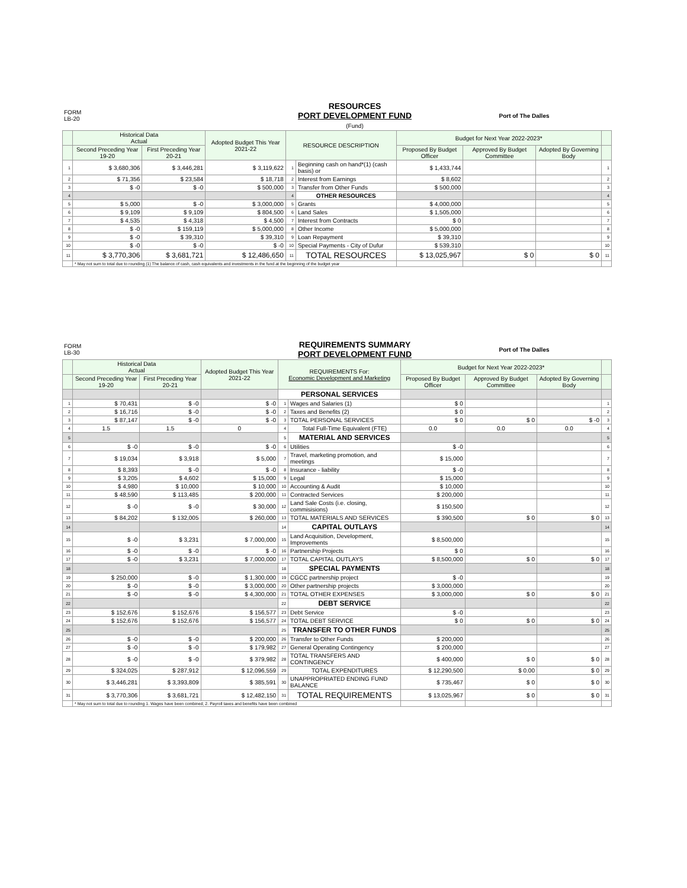| FORM LB-20 | RESOURCES PORT DEVELOPMENT FUND (Fund) | Port of The Dalles |
| | Historical Data Actual | | Adopted Budget This Year 2021-22 | RESOURCE DESCRIPTION | | Budget for Next Year 2022-2023* | | | |
| --- | --- | --- | --- | --- | --- | --- | --- | --- | --- |
| | Second Preceding Year 19-20 | First Preceding Year 20-21 | | | | Proposed By Budget Officer | Approved By Budget Committee | Adopted By Governing Body | |
| 1 | $ 3,680,306 | $ 3,446,281 | $ 3,119,622 | 1 | Beginning cash on hand*(1) (cash basis) or | $ 1,433,744 | | | 1 |
| 2 | $ 71,356 | $ 23,584 | $ 18,718 | 2 | Interest from Earnings | $ 8,602 | | | 2 |
| 3 | $ -0 | $ -0 | $ 500,000 | 3 | Transfer from Other Funds | $ 500,000 | | | 3 |
| 4 | | | | 4 | OTHER RESOURCES | | | | 4 |
| 5 | $ 5,000 | $ -0 | $ 3,000,000 | 5 | Grants | $ 4,000,000 | | | 5 |
| 6 | $ 9,109 | $ 9,109 | $ 804,500 | 6 | Land Sales | $ 1,505,000 | | | 6 |
| 7 | $ 4,535 | $ 4,318 | $ 4,500 | 7 | Interest from Contracts | $ 0 | | | 7 |
| 8 | $ -0 | $ 159,119 | $ 5,000,000 | 8 | Other Income | $ 5,000,000 | | | 8 |
| 9 | $ -0 | $ 39,310 | $ 39,310 | 9 | Loan Repayment | $ 39,310 | | | 9 |
| 10 | $ -0 | $ -0 | $ -0 | 10 | Special Payments - City of Dufur | $ 539,310 | | | 10 |
| 11 | $ 3,770,306 | $ 3,681,721 | $ 12,486,650 | 11 | TOTAL RESOURCES | $ 13,025,967 | $ 0 | $ 0 | 11 |
| | * May not sum to total due to rounding (1) The balance of cash, cash equivalents and investments in the fund at the beginning of the budget year | | | | | | | | |
| FORM LB-30 | REQUIREMENTS SUMMARY PORT DEVELOPMENT FUND | Port of The Dalles |
| | Historical Data Actual | | Adopted Budget This Year 2021-22 | REQUIREMENTS For: Economic Development and Marketing | | Budget for Next Year 2022-2023* | | | |
| --- | --- | --- | --- | --- | --- | --- | --- | --- | --- |
| | Second Preceding Year 19-20 | First Preceding Year 20-21 | | | | Proposed By Budget Officer | Approved By Budget Committee | Adopted By Governing Body | |
| | | | | PERSONAL SERVICES | | | | | |
| 1 | $ 70,431 | $ -0 | $ -0 | 1 | Wages and Salaries (1) | $ 0 | | | 1 |
| 2 | $ 16,716 | $ -0 | $ -0 | 2 | Taxes and Benefits (2) | $ 0 | | | 2 |
| 3 | $ 87,147 | $ -0 | $ -0 | 3 | TOTAL PERSONAL SERVICES | $ 0 | $ 0 | $ -0 | 3 |
| 4 | 1.5 | 1.5 | 0 | 4 | Total Full-Time Equivalent (FTE) | 0.0 | 0.0 | 0.0 | 4 |
| 5 | | | | 5 | MATERIAL AND SERVICES | | | | 5 |
| 6 | $ -0 | $ -0 | $ -0 | 6 | Utilities | $ -0 | | | 6 |
| 7 | $ 19,034 | $ 3,918 | $ 5,000 | 7 | Travel, marketing promotion, and meetings | $ 15,000 | | | 7 |
| 8 | $ 8,393 | $ -0 | $ -0 | 8 | Insurance - liability | $ -0 | | | 8 |
| 9 | $ 3,205 | $ 4,602 | $ 15,000 | 9 | Legal | $ 15,000 | | | 9 |
| 10 | $ 4,980 | $ 10,000 | $ 10,000 | 10 | Accounting & Audit | $ 10,000 | | | 10 |
| 11 | $ 48,590 | $ 113,485 | $ 200,000 | 11 | Contracted Services | $ 200,000 | | | 11 |
| 12 | $ -0 | $ -0 | $ 30,000 | 12 | Land Sale Costs (i.e. closing, commisisions) | $ 150,500 | | | 12 |
| 13 | $ 84,202 | $ 132,005 | $ 260,000 | 13 | TOTAL MATERIALS AND SERVICES | $ 390,500 | $ 0 | $ 0 | 13 |
| 14 | | | | 14 | CAPITAL OUTLAYS | | | | 14 |
| 15 | $ -0 | $ 3,231 | $ 7,000,000 | 15 | Land Acquisition, Development, Improvements | $ 8,500,000 | | | 15 |
| 16 | $ -0 | $ -0 | $ -0 | 16 | Partnership Projects | $ 0 | | | 16 |
| 17 | $ -0 | $ 3,231 | $ 7,000,000 | 17 | TOTAL CAPITAL OUTLAYS | $ 8,500,000 | $ 0 | $ 0 | 17 |
| 18 | | | | 18 | SPECIAL PAYMENTS | | | | 18 |
| 19 | $ 250,000 | $ -0 | $ 1,300,000 | 19 | CGCC partnership project | $ -0 | | | 19 |
| 20 | $ -0 | $ -0 | $ 3,000,000 | 20 | Other partnership projects | $ 3,000,000 | | | 20 |
| 21 | $ -0 | $ -0 | $ 4,300,000 | 21 | TOTAL OTHER EXPENSES | $ 3,000,000 | $ 0 | $ 0 | 21 |
| 22 | | | | 22 | DEBT SERVICE | | | | 22 |
| 23 | $ 152,676 | $ 152,676 | $ 156,577 | 23 | Debt Service | $ -0 | | | 23 |
| 24 | $ 152,676 | $ 152,676 | $ 156,577 | 24 | TOTAL DEBT SERVICE | $ 0 | $ 0 | $ 0 | 24 |
| 25 | | | | 25 | TRANSFER TO OTHER FUNDS | | | | 25 |
| 26 | $ -0 | $ -0 | $ 200,000 | 26 | Transfer to Other Funds | $ 200,000 | | | 26 |
| 27 | $ -0 | $ -0 | $ 179,982 | 27 | General Operating Contingency | $ 200,000 | | | 27 |
| 28 | $ -0 | $ -0 | $ 379,982 | 28 | TOTAL TRANSFERS AND CONTINGENCY | $ 400,000 | $ 0 | $ 0 | 28 |
| 29 | $ 324,025 | $ 287,912 | $ 12,096,559 | 29 | TOTAL EXPENDITURES | $ 12,290,500 | $ 0.00 | $ 0 | 29 |
| 30 | $ 3,446,281 | $ 3,393,809 | $ 385,591 | 30 | UNAPPROPRIATED ENDING FUND BALANCE | $ 735,467 | $ 0 | $ 0 | 30 |
| 31 | $ 3,770,306 | $ 3,681,721 | $ 12,482,150 | 31 | TOTAL REQUIREMENTS | $ 13,025,967 | $ 0 | $ 0 | 31 |
| | * May not sum to total due to rounding 1. Wages have been combined; 2. Payroll taxes and benefits have been combined | | | | | | | | |